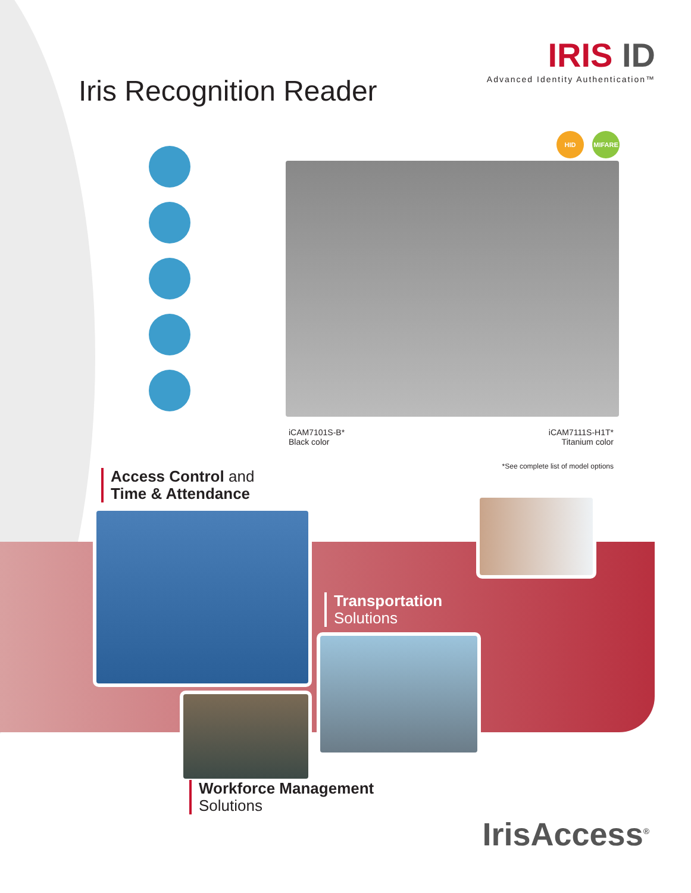Iris Recognition Reader
IRIS ID
Advanced Identity Authentication™
HID MIFARE
iCAM7101S-B*
Black color
iCAM7111S-H1T*
Titanium color
*See complete list of model options
Access Control and
Time & Attendance
Transportation
Solutions
Workforce Management
Solutions
IrisAccess<sup>®</sup>